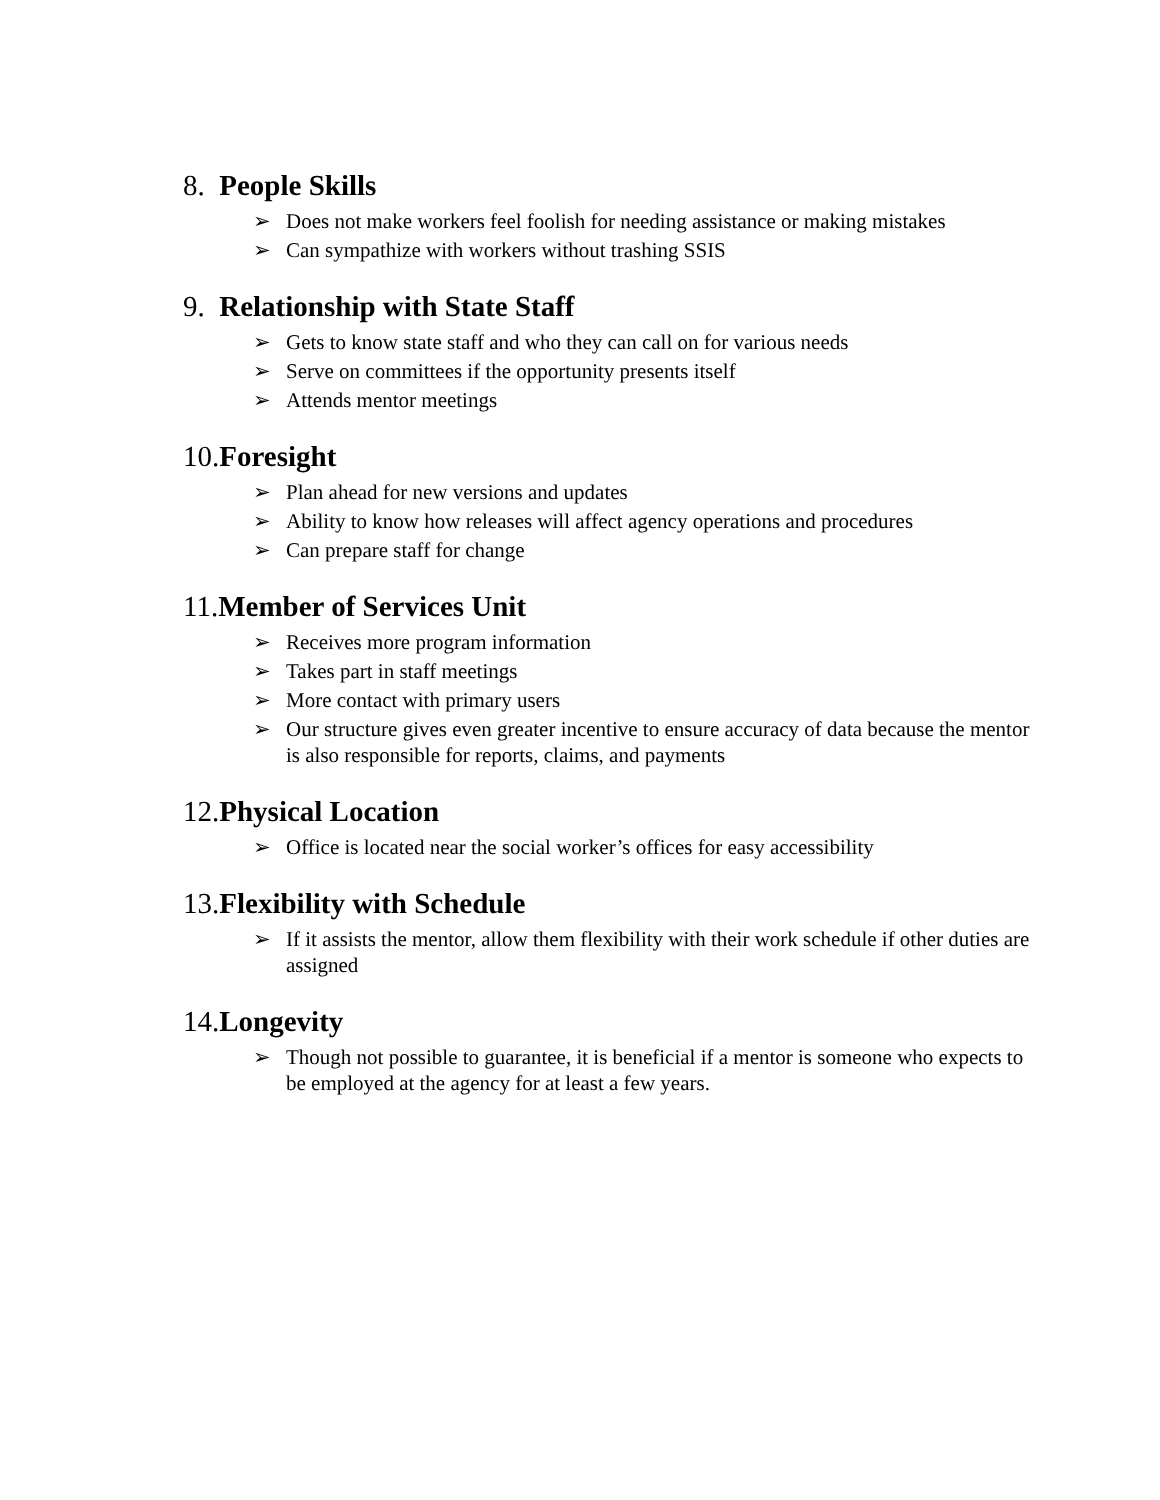8. People Skills
➢ Does not make workers feel foolish for needing assistance or making mistakes
➢ Can sympathize with workers without trashing SSIS
9. Relationship with State Staff
➢ Gets to know state staff and who they can call on for various needs
➢ Serve on committees if the opportunity presents itself
➢ Attends mentor meetings
10.Foresight
➢ Plan ahead for new versions and updates
➢ Ability to know how releases will affect agency operations and procedures
➢ Can prepare staff for change
11.Member of Services Unit
➢ Receives more program information
➢ Takes part in staff meetings
➢ More contact with primary users
➢ Our structure gives even greater incentive to ensure accuracy of data because the mentor is also responsible for reports, claims, and payments
12.Physical Location
➢ Office is located near the social worker’s offices for easy accessibility
13.Flexibility with Schedule
➢ If it assists the mentor, allow them flexibility with their work schedule if other duties are assigned
14.Longevity
➢ Though not possible to guarantee, it is beneficial if a mentor is someone who expects to be employed at the agency for at least a few years.